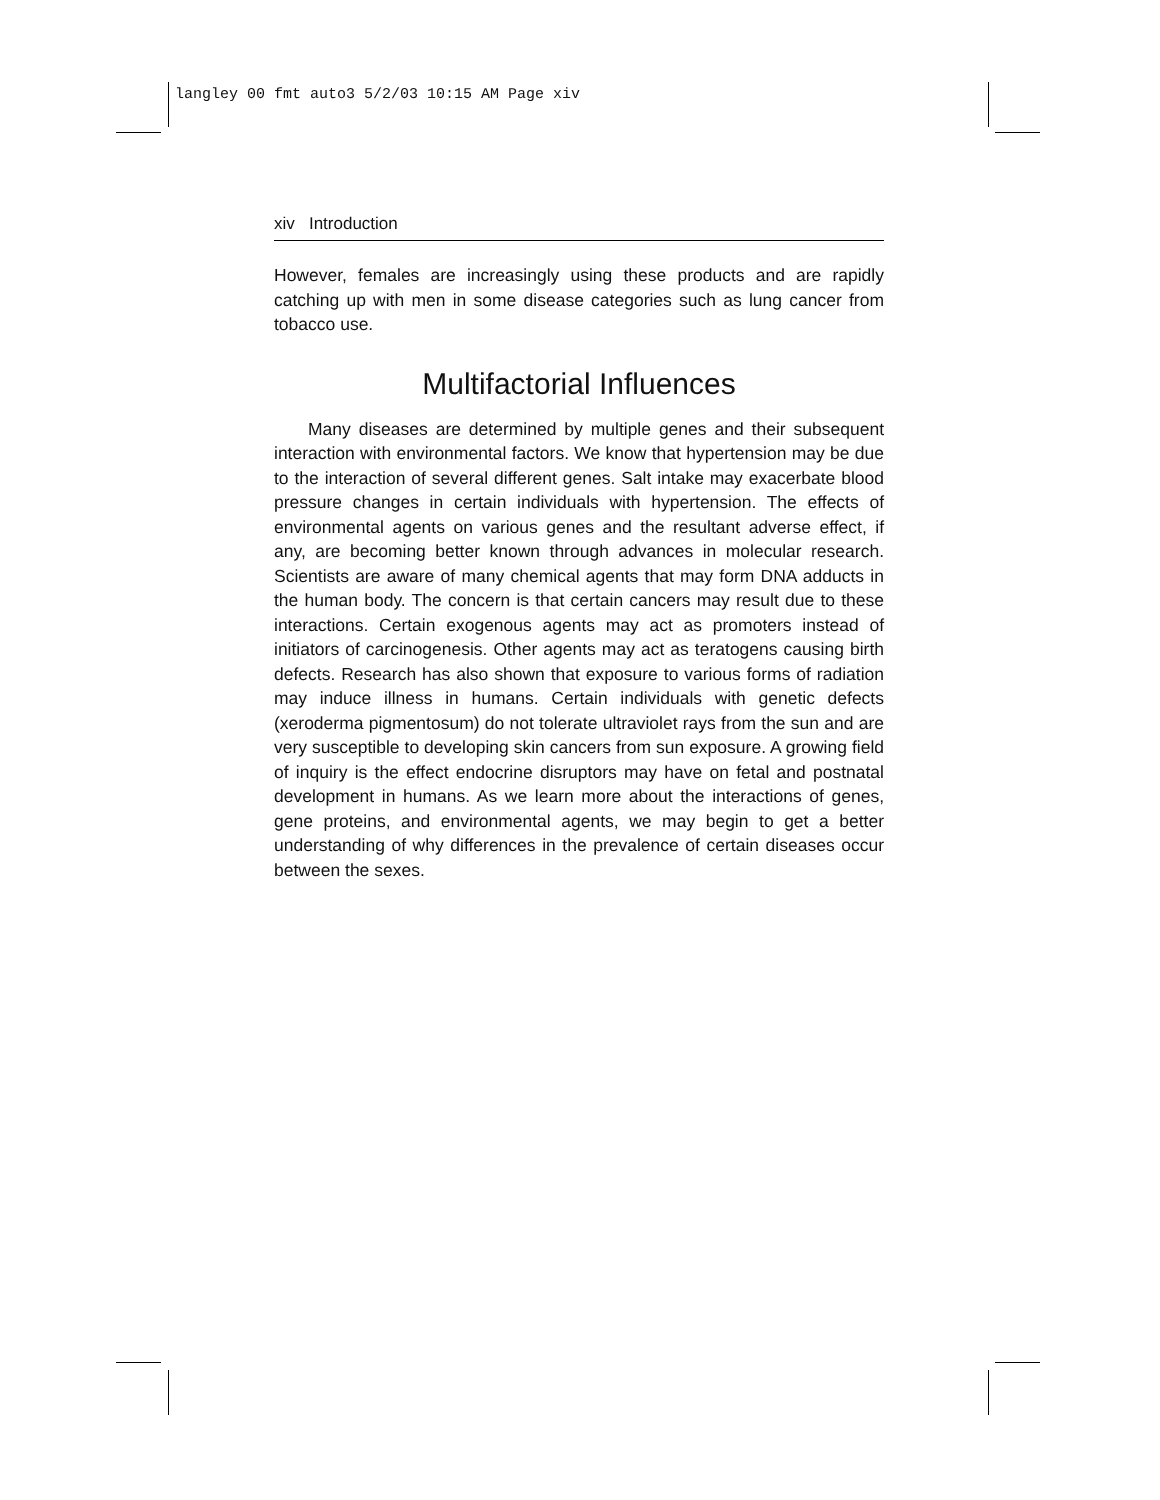langley 00 fmt auto3 5/2/03 10:15 AM Page xiv
xiv Introduction
However, females are increasingly using these products and are rapidly catching up with men in some disease categories such as lung cancer from tobacco use.
Multifactorial Influences
Many diseases are determined by multiple genes and their subsequent interaction with environmental factors. We know that hypertension may be due to the interaction of several different genes. Salt intake may exacerbate blood pressure changes in certain individuals with hypertension. The effects of environmental agents on various genes and the resultant adverse effect, if any, are becoming better known through advances in molecular research. Scientists are aware of many chemical agents that may form DNA adducts in the human body. The concern is that certain cancers may result due to these interactions. Certain exogenous agents may act as promoters instead of initiators of carcinogenesis. Other agents may act as teratogens causing birth defects. Research has also shown that exposure to various forms of radiation may induce illness in humans. Certain individuals with genetic defects (xeroderma pigmentosum) do not tolerate ultraviolet rays from the sun and are very susceptible to developing skin cancers from sun exposure. A growing field of inquiry is the effect endocrine disruptors may have on fetal and postnatal development in humans. As we learn more about the interactions of genes, gene proteins, and environmental agents, we may begin to get a better understanding of why differences in the prevalence of certain diseases occur between the sexes.